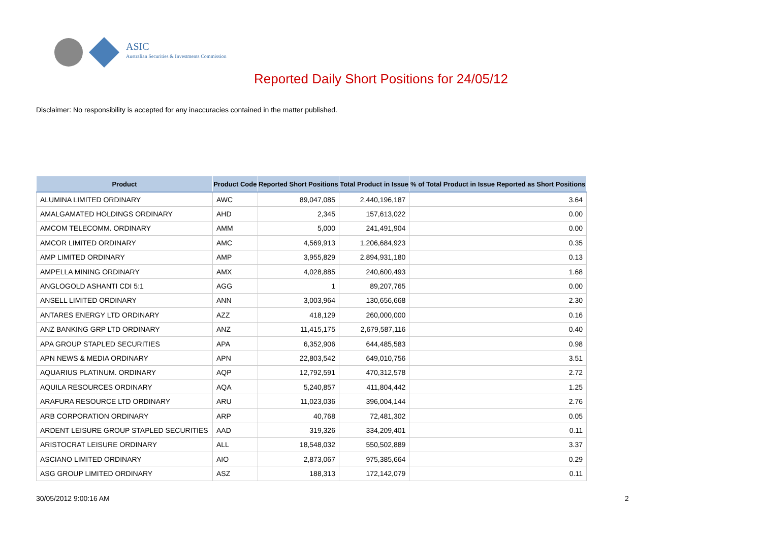ASIC
Australian Securities & Investments Commission
Reported Daily Short Positions for 24/05/12
Disclaimer: No responsibility is accepted for any inaccuracies contained in the matter published.
| Product | Product Code | Reported Short Positions | Total Product in Issue | % of Total Product in Issue Reported as Short Positions |
| --- | --- | --- | --- | --- |
| ALUMINA LIMITED ORDINARY | AWC | 89,047,085 | 2,440,196,187 | 3.64 |
| AMALGAMATED HOLDINGS ORDINARY | AHD | 2,345 | 157,613,022 | 0.00 |
| AMCOM TELECOMM. ORDINARY | AMM | 5,000 | 241,491,904 | 0.00 |
| AMCOR LIMITED ORDINARY | AMC | 4,569,913 | 1,206,684,923 | 0.35 |
| AMP LIMITED ORDINARY | AMP | 3,955,829 | 2,894,931,180 | 0.13 |
| AMPELLA MINING ORDINARY | AMX | 4,028,885 | 240,600,493 | 1.68 |
| ANGLOGOLD ASHANTI CDI 5:1 | AGG | 1 | 89,207,765 | 0.00 |
| ANSELL LIMITED ORDINARY | ANN | 3,003,964 | 130,656,668 | 2.30 |
| ANTARES ENERGY LTD ORDINARY | AZZ | 418,129 | 260,000,000 | 0.16 |
| ANZ BANKING GRP LTD ORDINARY | ANZ | 11,415,175 | 2,679,587,116 | 0.40 |
| APA GROUP STAPLED SECURITIES | APA | 6,352,906 | 644,485,583 | 0.98 |
| APN NEWS & MEDIA ORDINARY | APN | 22,803,542 | 649,010,756 | 3.51 |
| AQUARIUS PLATINUM. ORDINARY | AQP | 12,792,591 | 470,312,578 | 2.72 |
| AQUILA RESOURCES ORDINARY | AQA | 5,240,857 | 411,804,442 | 1.25 |
| ARAFURA RESOURCE LTD ORDINARY | ARU | 11,023,036 | 396,004,144 | 2.76 |
| ARB CORPORATION ORDINARY | ARP | 40,768 | 72,481,302 | 0.05 |
| ARDENT LEISURE GROUP STAPLED SECURITIES | AAD | 319,326 | 334,209,401 | 0.11 |
| ARISTOCRAT LEISURE ORDINARY | ALL | 18,548,032 | 550,502,889 | 3.37 |
| ASCIANO LIMITED ORDINARY | AIO | 2,873,067 | 975,385,664 | 0.29 |
| ASG GROUP LIMITED ORDINARY | ASZ | 188,313 | 172,142,079 | 0.11 |
30/05/2012 9:00:16 AM 2